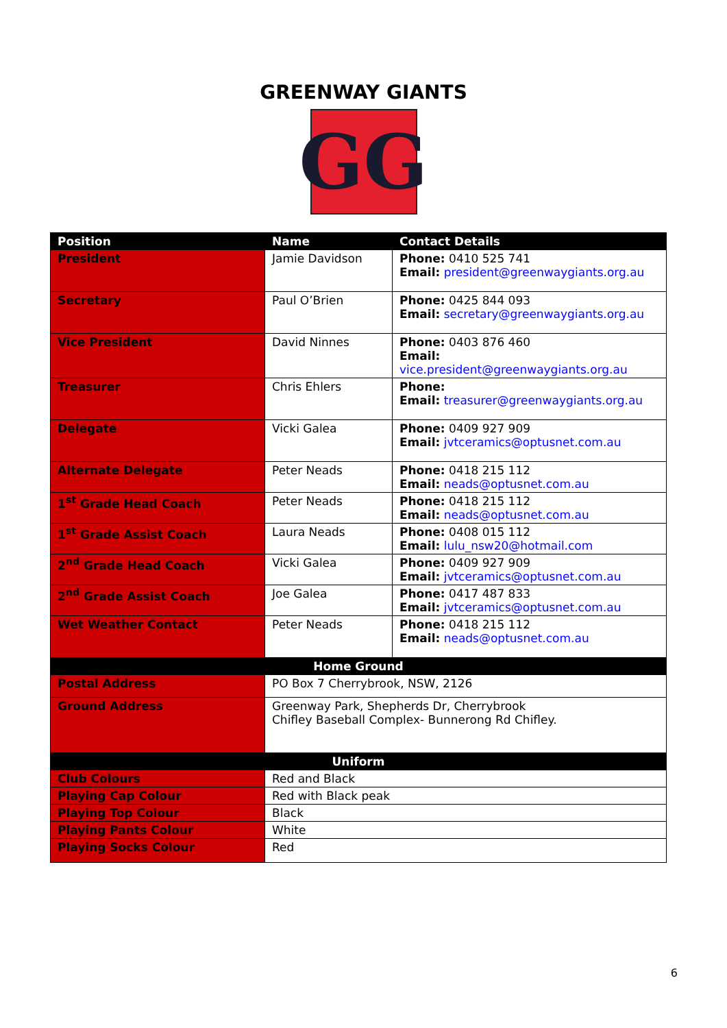GREENWAY GIANTS
GG
| Position | Name | Contact Details |
| --- | --- | --- |
| President | Jamie Davidson | Phone: 0410 525 741 Email: president@greenwaygiants.org.au |
| Secretary | Paul O’Brien | Phone: 0425 844 093 Email: secretary@greenwaygiants.org.au |
| Vice President | David Ninnes | Phone: 0403 876 460 Email: vice.president@greenwaygiants.org.au |
| Treasurer | Chris Ehlers | Phone: Email: treasurer@greenwaygiants.org.au |
| Delegate | Vicki Galea | Phone: 0409 927 909 Email: jvtceramics@optusnet.com.au |
| Alternate Delegate | Peter Neads | Phone: 0418 215 112 Email: neads@optusnet.com.au |
| 1<sup>st</sup> Grade Head Coach | Peter Neads | Phone: 0418 215 112 Email: neads@optusnet.com.au |
| 1<sup>st</sup> Grade Assist Coach | Laura Neads | Phone: 0408 015 112 Email: lulu_nsw20@hotmail.com |
| 2<sup>nd</sup> Grade Head Coach | Vicki Galea | Phone: 0409 927 909 Email: jvtceramics@optusnet.com.au |
| 2<sup>nd</sup> Grade Assist Coach | Joe Galea | Phone: 0417 487 833 Email: jvtceramics@optusnet.com.au |
| Wet Weather Contact | Peter Neads | Phone: 0418 215 112 Email: neads@optusnet.com.au |
| Home Ground | | |
| Postal Address | PO Box 7 Cherrybrook, NSW, 2126 | |
| Ground Address | Greenway Park, Shepherds Dr, Cherrybrook Chifley Baseball Complex- Bunnerong Rd Chifley. | |
| Uniform | | |
| Club Colours | Red and Black | |
| Playing Cap Colour | Red with Black peak | |
| Playing Top Colour | Black | |
| Playing Pants Colour | White | |
| Playing Socks Colour | Red | |
6